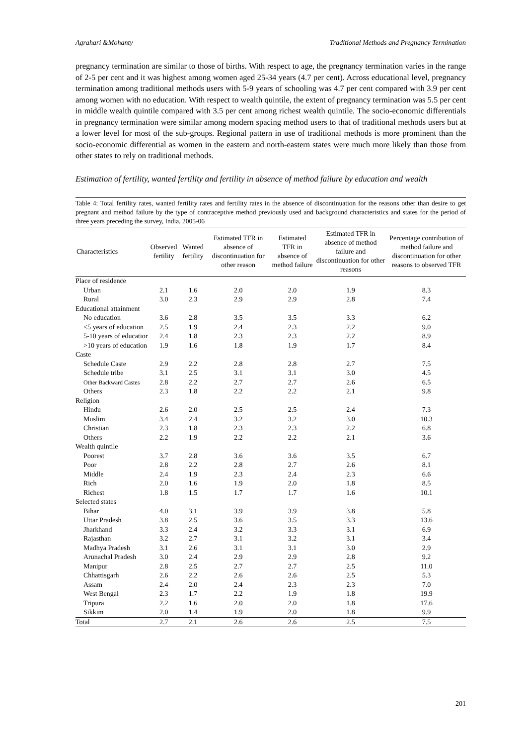Agrahari &Mohanty Traditional Methods and Pregnancy Termination
pregnancy termination are similar to those of births. With respect to age, the pregnancy termination varies in the range of 2-5 per cent and it was highest among women aged 25-34 years (4.7 per cent). Across educational level, pregnancy termination among traditional methods users with 5-9 years of schooling was 4.7 per cent compared with 3.9 per cent among women with no education. With respect to wealth quintile, the extent of pregnancy termination was 5.5 per cent in middle wealth quintile compared with 3.5 per cent among richest wealth quintile. The socio-economic differentials in pregnancy termination were similar among modern spacing method users to that of traditional methods users but at a lower level for most of the sub-groups. Regional pattern in use of traditional methods is more prominent than the socio-economic differential as women in the eastern and north-eastern states were much more likely than those from other states to rely on traditional methods.
Estimation of fertility, wanted fertility and fertility in absence of method failure by education and wealth
Table 4: Total fertility rates, wanted fertility rates and fertility rates in the absence of discontinuation for the reasons other than desire to get pregnant and method failure by the type of contraceptive method previously used and background characteristics and states for the period of three years preceding the survey, India, 2005-06
| Characteristics | Observed fertility | Wanted fertility | Estimated TFR in absence of discontinuation for other reason | Estimated TFR in absence of method failure | Estimated TFR in absence of method failure and discontinuation for other reasons | Percentage contribution of method failure and discontinuation for other reasons to observed TFR |
| --- | --- | --- | --- | --- | --- | --- |
| Place of residence | | | | | | |
| Urban | 2.1 | 1.6 | 2.0 | 2.0 | 1.9 | 8.3 |
| Rural | 3.0 | 2.3 | 2.9 | 2.9 | 2.8 | 7.4 |
| Educational attainment | | | | | | |
| No education | 3.6 | 2.8 | 3.5 | 3.5 | 3.3 | 6.2 |
| <5 years of education | 2.5 | 1.9 | 2.4 | 2.3 | 2.2 | 9.0 |
| 5-10 years of educatior | 2.4 | 1.8 | 2.3 | 2.3 | 2.2 | 8.9 |
| >10 years of education | 1.9 | 1.6 | 1.8 | 1.9 | 1.7 | 8.4 |
| Caste | | | | | | |
| Schedule Caste | 2.9 | 2.2 | 2.8 | 2.8 | 2.7 | 7.5 |
| Schedule tribe | 3.1 | 2.5 | 3.1 | 3.1 | 3.0 | 4.5 |
| Other Backward Castes | 2.8 | 2.2 | 2.7 | 2.7 | 2.6 | 6.5 |
| Others | 2.3 | 1.8 | 2.2 | 2.2 | 2.1 | 9.8 |
| Religion | | | | | | |
| Hindu | 2.6 | 2.0 | 2.5 | 2.5 | 2.4 | 7.3 |
| Muslim | 3.4 | 2.4 | 3.2 | 3.2 | 3.0 | 10.3 |
| Christian | 2.3 | 1.8 | 2.3 | 2.3 | 2.2 | 6.8 |
| Others | 2.2 | 1.9 | 2.2 | 2.2 | 2.1 | 3.6 |
| Wealth quintile | | | | | | |
| Poorest | 3.7 | 2.8 | 3.6 | 3.6 | 3.5 | 6.7 |
| Poor | 2.8 | 2.2 | 2.8 | 2.7 | 2.6 | 8.1 |
| Middle | 2.4 | 1.9 | 2.3 | 2.4 | 2.3 | 6.6 |
| Rich | 2.0 | 1.6 | 1.9 | 2.0 | 1.8 | 8.5 |
| Richest | 1.8 | 1.5 | 1.7 | 1.7 | 1.6 | 10.1 |
| Selected states | | | | | | |
| Bihar | 4.0 | 3.1 | 3.9 | 3.9 | 3.8 | 5.8 |
| Uttar Pradesh | 3.8 | 2.5 | 3.6 | 3.5 | 3.3 | 13.6 |
| Jharkhand | 3.3 | 2.4 | 3.2 | 3.3 | 3.1 | 6.9 |
| Rajasthan | 3.2 | 2.7 | 3.1 | 3.2 | 3.1 | 3.4 |
| Madhya Pradesh | 3.1 | 2.6 | 3.1 | 3.1 | 3.0 | 2.9 |
| Arunachal Pradesh | 3.0 | 2.4 | 2.9 | 2.9 | 2.8 | 9.2 |
| Manipur | 2.8 | 2.5 | 2.7 | 2.7 | 2.5 | 11.0 |
| Chhattisgarh | 2.6 | 2.2 | 2.6 | 2.6 | 2.5 | 5.3 |
| Assam | 2.4 | 2.0 | 2.4 | 2.3 | 2.3 | 7.0 |
| West Bengal | 2.3 | 1.7 | 2.2 | 1.9 | 1.8 | 19.9 |
| Tripura | 2.2 | 1.6 | 2.0 | 2.0 | 1.8 | 17.6 |
| Sikkim | 2.0 | 1.4 | 1.9 | 2.0 | 1.8 | 9.9 |
| Total | 2.7 | 2.1 | 2.6 | 2.6 | 2.5 | 7.5 |
201